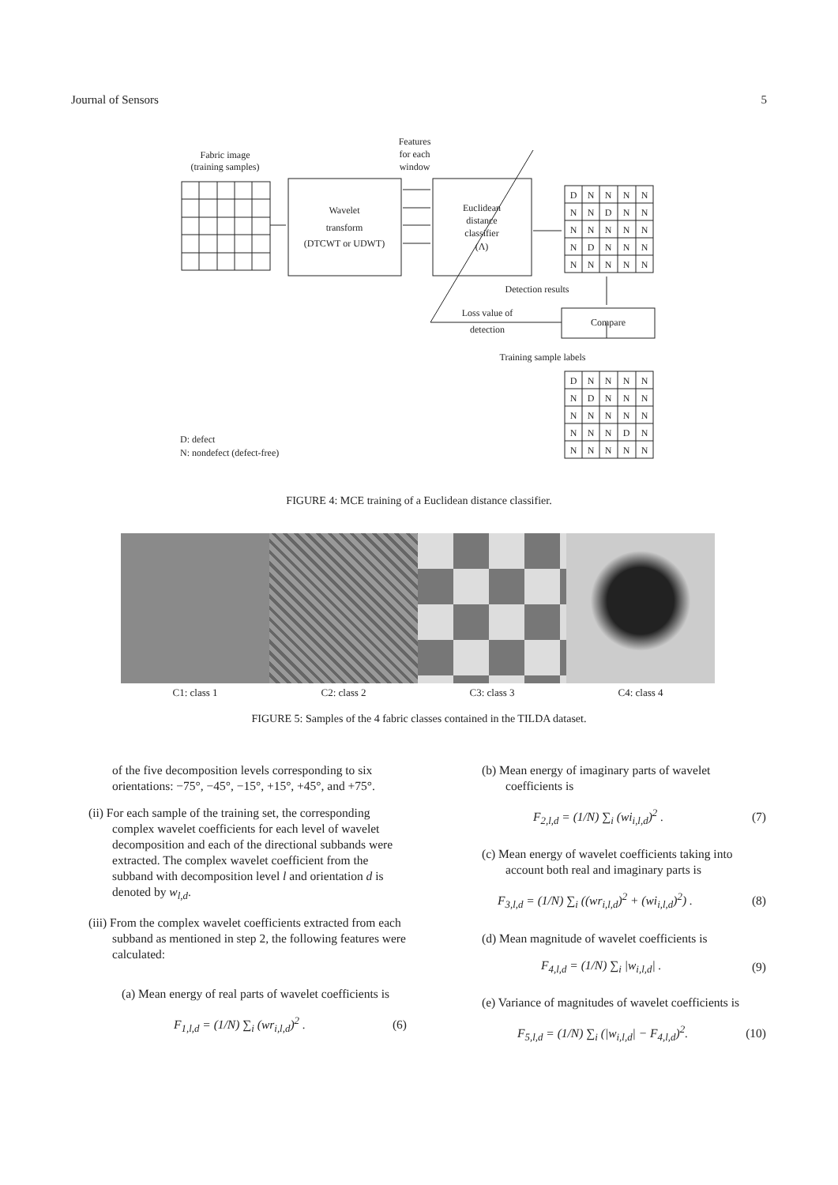Journal of Sensors 5
Fabric image
(training samples)
Features
for each
window
Wavelet
transform
(DTCWT or UDWT)
Euclidean
distance
classifier
(Λ)
Detection results
Loss value of
detection
Compare
Training sample labels
D
N
N
N
N
N
N
D
N
N
N
N
N
N
N
N
D
N
N
N
N
N
N
N
N
D
N
N
N
N
N
D
N
N
N
N
N
N
N
N
N
N
N
D
N
N
N
N
N
N
D: defect
N: nondefect (defect-free)
FIGURE 4: MCE training of a Euclidean distance classifier.
C1: class 1 C2: class 2 C3: class 3 C4: class 4
FIGURE 5: Samples of the 4 fabric classes contained in the TILDA dataset.
of the five decomposition levels corresponding to six orientations: −75°, −45°, −15°, +15°, +45°, and +75°.
(ii) For each sample of the training set, the corresponding complex wavelet coefficients for each level of wavelet decomposition and each of the directional subbands were extracted. The complex wavelet coefficient from the subband with decomposition level l and orientation d is denoted by w<sub>l,d</sub>.
(iii) From the complex wavelet coefficients extracted from each subband as mentioned in step 2, the following features were calculated:
(a) Mean energy of real parts of wavelet coefficients is
F<sub>1,l,d</sub> = (1/N) ∑<sub>i</sub> (wr<sub>i,l,d</sub>)<sup>2</sup> . (6)
(b) Mean energy of imaginary parts of wavelet coefficients is
F<sub>2,l,d</sub> = (1/N) ∑<sub>i</sub> (wi<sub>i,l,d</sub>)<sup>2</sup> . (7)
(c) Mean energy of wavelet coefficients taking into account both real and imaginary parts is
F<sub>3,l,d</sub> = (1/N) ∑<sub>i</sub> ((wr<sub>i,l,d</sub>)<sup>2</sup> + (wi<sub>i,l,d</sub>)<sup>2</sup>) . (8)
(d) Mean magnitude of wavelet coefficients is
F<sub>4,l,d</sub> = (1/N) ∑<sub>i</sub> |w<sub>i,l,d</sub>| . (9)
(e) Variance of magnitudes of wavelet coefficients is
F<sub>5,l,d</sub> = (1/N) ∑<sub>i</sub> (|w<sub>i,l,d</sub>| − F<sub>4,l,d</sub>)<sup>2</sup>. (10)